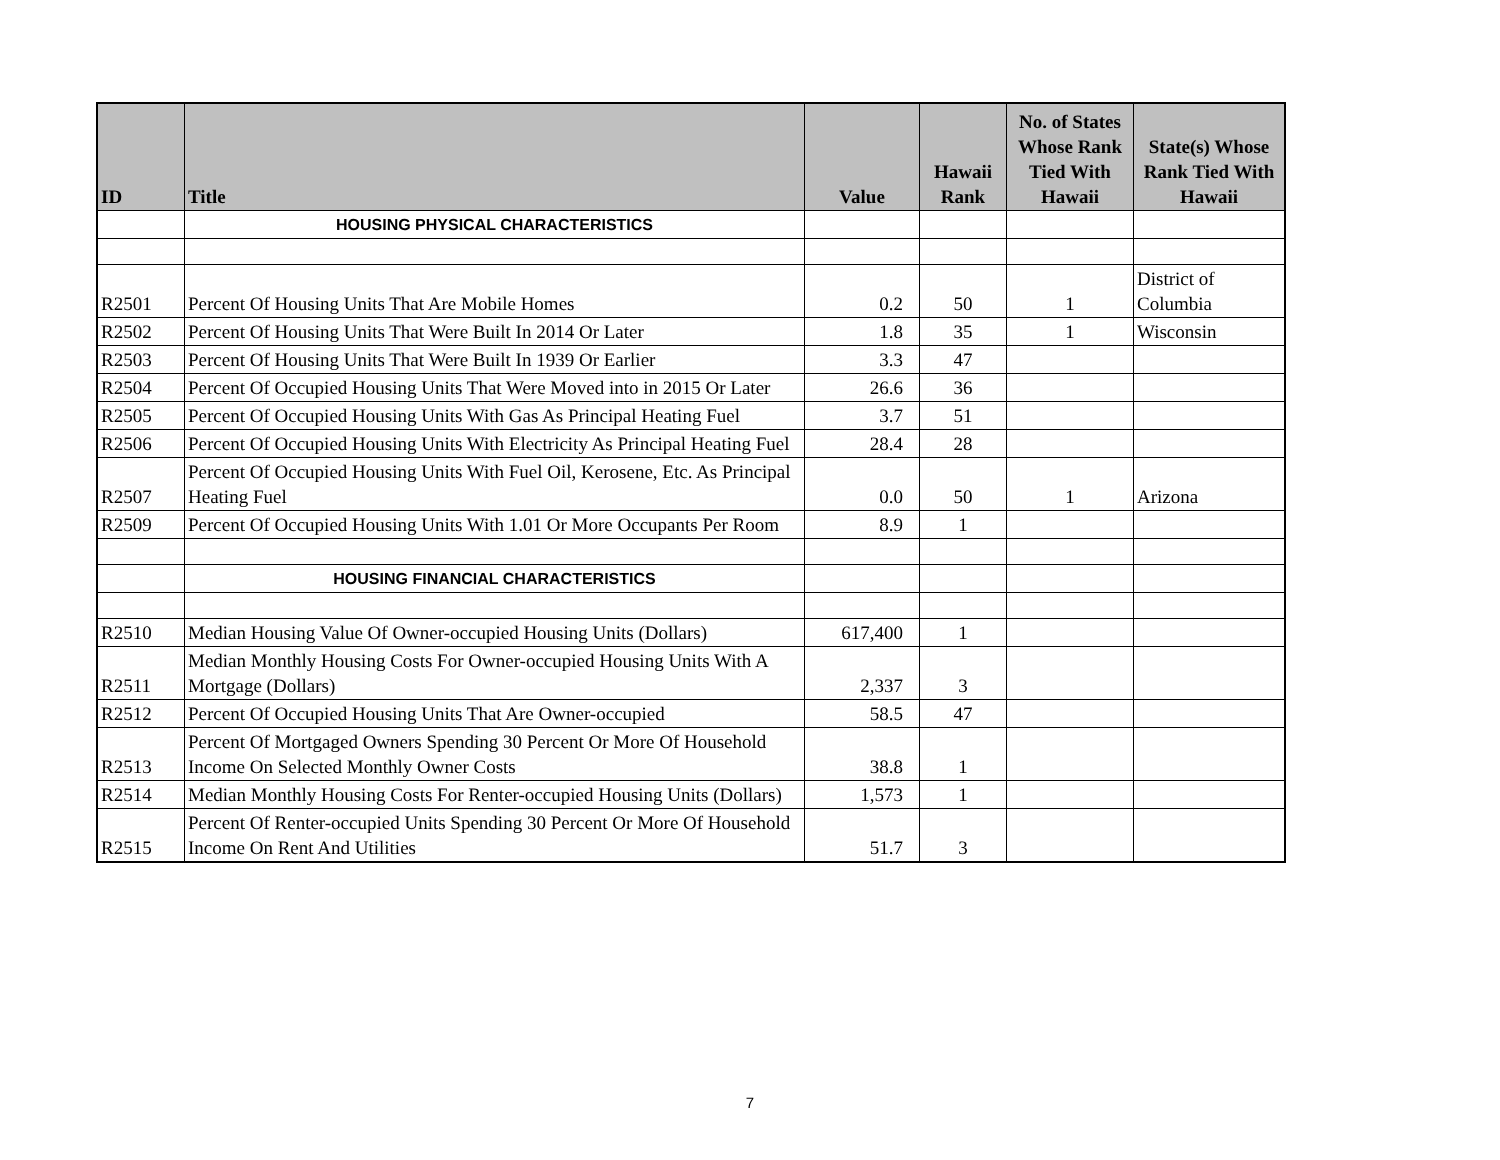| ID | Title | Value | Hawaii Rank | No. of States Whose Rank Tied With Hawaii | State(s) Whose Rank Tied With Hawaii |
| --- | --- | --- | --- | --- | --- |
| | HOUSING PHYSICAL CHARACTERISTICS | | | | |
| R2501 | Percent Of Housing Units That Are Mobile Homes | 0.2 | 50 | 1 | District of Columbia |
| R2502 | Percent Of Housing Units That Were Built In 2014 Or Later | 1.8 | 35 | 1 | Wisconsin |
| R2503 | Percent Of Housing Units That Were Built In 1939 Or Earlier | 3.3 | 47 | | |
| R2504 | Percent Of Occupied Housing Units That Were Moved into in 2015 Or Later | 26.6 | 36 | | |
| R2505 | Percent Of Occupied Housing Units With Gas As Principal Heating Fuel | 3.7 | 51 | | |
| R2506 | Percent Of Occupied Housing Units With Electricity As Principal Heating Fuel | 28.4 | 28 | | |
| R2507 | Percent Of Occupied Housing Units With Fuel Oil, Kerosene, Etc. As Principal Heating Fuel | 0.0 | 50 | 1 | Arizona |
| R2509 | Percent Of Occupied Housing Units With 1.01 Or More Occupants Per Room | 8.9 | 1 | | |
| | HOUSING FINANCIAL CHARACTERISTICS | | | | |
| R2510 | Median Housing Value Of Owner-occupied Housing Units (Dollars) | 617,400 | 1 | | |
| R2511 | Median Monthly Housing Costs For Owner-occupied Housing Units With A Mortgage (Dollars) | 2,337 | 3 | | |
| R2512 | Percent Of Occupied Housing Units That Are Owner-occupied | 58.5 | 47 | | |
| R2513 | Percent Of Mortgaged Owners Spending 30 Percent Or More Of Household Income On Selected Monthly Owner Costs | 38.8 | 1 | | |
| R2514 | Median Monthly Housing Costs For Renter-occupied Housing Units (Dollars) | 1,573 | 1 | | |
| R2515 | Percent Of Renter-occupied Units Spending 30 Percent Or More Of Household Income On Rent And Utilities | 51.7 | 3 | | |
7